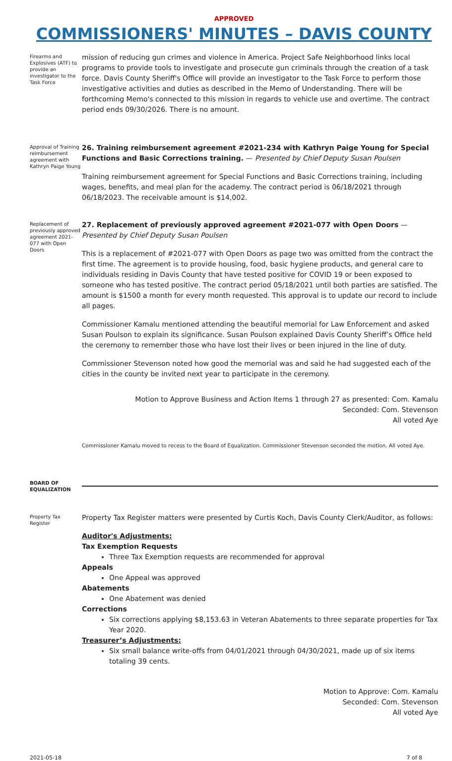APPROVED
COMMISSIONERS' MINUTES – DAVIS COUNTY
Firearms and Explosives (ATF) to provide an investigator to the Task Force
mission of reducing gun crimes and violence in America. Project Safe Neighborhood links local programs to provide tools to investigate and prosecute gun criminals through the creation of a task force. Davis County Sheriff's Office will provide an investigator to the Task Force to perform those investigative activities and duties as described in the Memo of Understanding. There will be forthcoming Memo's connected to this mission in regards to vehicle use and overtime. The contract period ends 09/30/2026. There is no amount.
Approval of Training reimbursement agreement with Kathryn Paige Young
26. Training reimbursement agreement #2021-234 with Kathryn Paige Young for Special Functions and Basic Corrections training. — Presented by Chief Deputy Susan Poulsen
Training reimbursement agreement for Special Functions and Basic Corrections training, including wages, benefits, and meal plan for the academy. The contract period is 06/18/2021 through 06/18/2023. The receivable amount is $14,002.
Replacement of previously approved agreement 2021-077 with Open Doors
27. Replacement of previously approved agreement #2021-077 with Open Doors — Presented by Chief Deputy Susan Poulsen
This is a replacement of #2021-077 with Open Doors as page two was omitted from the contract the first time. The agreement is to provide housing, food, basic hygiene products, and general care to individuals residing in Davis County that have tested positive for COVID 19 or been exposed to someone who has tested positive. The contract period 05/18/2021 until both parties are satisfied. The amount is $1500 a month for every month requested. This approval is to update our record to include all pages.
Commissioner Kamalu mentioned attending the beautiful memorial for Law Enforcement and asked Susan Poulson to explain its significance. Susan Poulson explained Davis County Sheriff’s Office held the ceremony to remember those who have lost their lives or been injured in the line of duty.
Commissioner Stevenson noted how good the memorial was and said he had suggested each of the cities in the county be invited next year to participate in the ceremony.
Motion to Approve Business and Action Items 1 through 27 as presented: Com. Kamalu
Seconded: Com. Stevenson
All voted Aye
Commissioner Kamalu moved to recess to the Board of Equalization. Commissioner Stevenson seconded the motion. All voted Aye.
BOARD OF EQUALIZATION
Property Tax Register
Property Tax Register matters were presented by Curtis Koch, Davis County Clerk/Auditor, as follows:
Auditor's Adjustments:
Tax Exemption Requests
Three Tax Exemption requests are recommended for approval
Appeals
One Appeal was approved
Abatements
One Abatement was denied
Corrections
Six corrections applying $8,153.63 in Veteran Abatements to three separate properties for Tax Year 2020.
Treasurer’s Adjustments:
Six small balance write-offs from 04/01/2021 through 04/30/2021, made up of six items totaling 39 cents.
Motion to Approve: Com. Kamalu
Seconded: Com. Stevenson
All voted Aye
2021-05-18 7 of 8